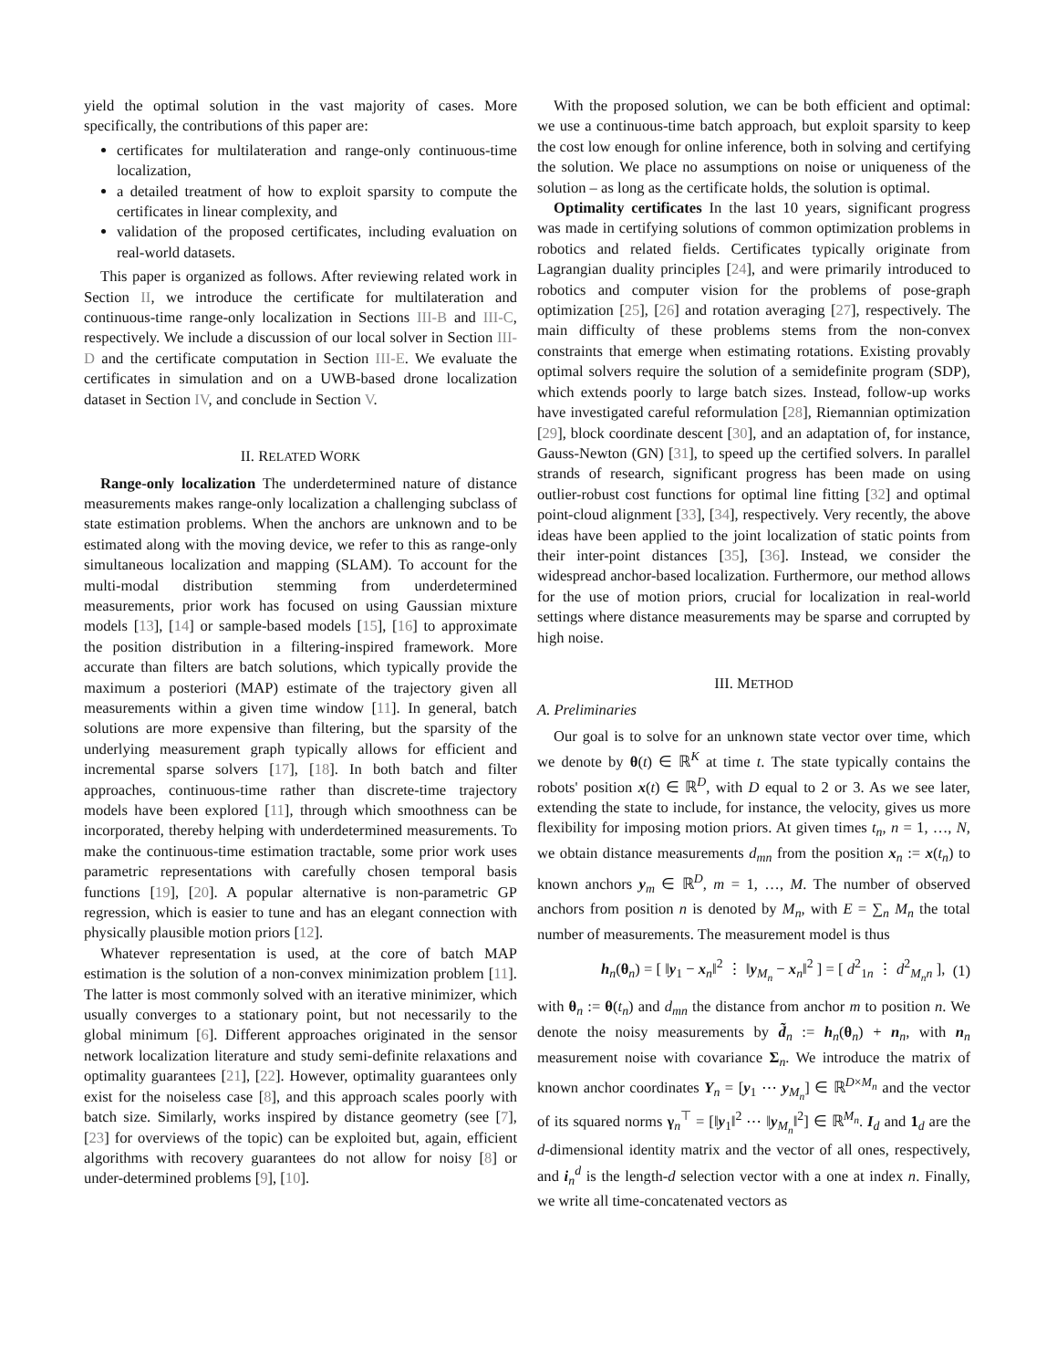yield the optimal solution in the vast majority of cases. More specifically, the contributions of this paper are:
certificates for multilateration and range-only continuous-time localization,
a detailed treatment of how to exploit sparsity to compute the certificates in linear complexity, and
validation of the proposed certificates, including evaluation on real-world datasets.
This paper is organized as follows. After reviewing related work in Section II, we introduce the certificate for multilateration and continuous-time range-only localization in Sections III-B and III-C, respectively. We include a discussion of our local solver in Section III-D and the certificate computation in Section III-E. We evaluate the certificates in simulation and on a UWB-based drone localization dataset in Section IV, and conclude in Section V.
II. RELATED WORK
Range-only localization The underdetermined nature of distance measurements makes range-only localization a challenging subclass of state estimation problems. When the anchors are unknown and to be estimated along with the moving device, we refer to this as range-only simultaneous localization and mapping (SLAM). To account for the multi-modal distribution stemming from underdetermined measurements, prior work has focused on using Gaussian mixture models [13], [14] or sample-based models [15], [16] to approximate the position distribution in a filtering-inspired framework. More accurate than filters are batch solutions, which typically provide the maximum a posteriori (MAP) estimate of the trajectory given all measurements within a given time window [11]. In general, batch solutions are more expensive than filtering, but the sparsity of the underlying measurement graph typically allows for efficient and incremental sparse solvers [17], [18]. In both batch and filter approaches, continuous-time rather than discrete-time trajectory models have been explored [11], through which smoothness can be incorporated, thereby helping with underdetermined measurements. To make the continuous-time estimation tractable, some prior work uses parametric representations with carefully chosen temporal basis functions [19], [20]. A popular alternative is non-parametric GP regression, which is easier to tune and has an elegant connection with physically plausible motion priors [12].
Whatever representation is used, at the core of batch MAP estimation is the solution of a non-convex minimization problem [11]. The latter is most commonly solved with an iterative minimizer, which usually converges to a stationary point, but not necessarily to the global minimum [6]. Different approaches originated in the sensor network localization literature and study semi-definite relaxations and optimality guarantees [21], [22]. However, optimality guarantees only exist for the noiseless case [8], and this approach scales poorly with batch size. Similarly, works inspired by distance geometry (see [7], [23] for overviews of the topic) can be exploited but, again, efficient algorithms with recovery guarantees do not allow for noisy [8] or under-determined problems [9], [10].
With the proposed solution, we can be both efficient and optimal: we use a continuous-time batch approach, but exploit sparsity to keep the cost low enough for online inference, both in solving and certifying the solution. We place no assumptions on noise or uniqueness of the solution – as long as the certificate holds, the solution is optimal.
Optimality certificates In the last 10 years, significant progress was made in certifying solutions of common optimization problems in robotics and related fields. Certificates typically originate from Lagrangian duality principles [24], and were primarily introduced to robotics and computer vision for the problems of pose-graph optimization [25], [26] and rotation averaging [27], respectively. The main difficulty of these problems stems from the non-convex constraints that emerge when estimating rotations. Existing provably optimal solvers require the solution of a semidefinite program (SDP), which extends poorly to large batch sizes. Instead, follow-up works have investigated careful reformulation [28], Riemannian optimization [29], block coordinate descent [30], and an adaptation of, for instance, Gauss-Newton (GN) [31], to speed up the certified solvers. In parallel strands of research, significant progress has been made on using outlier-robust cost functions for optimal line fitting [32] and optimal point-cloud alignment [33], [34], respectively. Very recently, the above ideas have been applied to the joint localization of static points from their inter-point distances [35], [36]. Instead, we consider the widespread anchor-based localization. Furthermore, our method allows for the use of motion priors, crucial for localization in real-world settings where distance measurements may be sparse and corrupted by high noise.
III. METHOD
A. Preliminaries
Our goal is to solve for an unknown state vector over time, which we denote by θ(t) ∈ ℝ<sup>K</sup> at time t. The state typically contains the robots' position x(t) ∈ ℝ<sup>D</sup>, with D equal to 2 or 3. As we see later, extending the state to include, for instance, the velocity, gives us more flexibility for imposing motion priors. At given times t<sub>n</sub>, n = 1, …, N, we obtain distance measurements d<sub>mn</sub> from the position x<sub>n</sub> := x(t<sub>n</sub>) to known anchors y<sub>m</sub> ∈ ℝ<sup>D</sup>, m = 1, …, M. The number of observed anchors from position n is denoted by M<sub>n</sub>, with E = ∑<sub>n</sub> M<sub>n</sub> the total number of measurements. The measurement model is thus
h<sub>n</sub>(θ<sub>n</sub>) = [ ‖y<sub>1</sub> − x<sub>n</sub>‖<sup>2</sup> ⋮ ‖y<sub>M<sub>n</sub></sub> − x<sub>n</sub>‖<sup>2</sup> ] = [ d<sup>2</sup><sub>1n</sub> ⋮ d<sup>2</sup><sub>M<sub>n</sub>n</sub> ], (1)
with θ<sub>n</sub> := θ(t<sub>n</sub>) and d<sub>mn</sub> the distance from anchor m to position n. We denote the noisy measurements by d̃<sub>n</sub> := h<sub>n</sub>(θ<sub>n</sub>) + n<sub>n</sub>, with n<sub>n</sub> measurement noise with covariance Σ<sub>n</sub>. We introduce the matrix of known anchor coordinates Y<sub>n</sub> = [y<sub>1</sub> ⋯ y<sub>M<sub>n</sub></sub>] ∈ ℝ<sup>D×M<sub>n</sub></sup> and the vector of its squared norms γ<sub>n</sub><sup>⊤</sup> = [‖y<sub>1</sub>‖<sup>2</sup> ⋯ ‖y<sub>M<sub>n</sub></sub>‖<sup>2</sup>] ∈ ℝ<sup>M<sub>n</sub></sup>. I<sub>d</sub> and 1<sub>d</sub> are the d-dimensional identity matrix and the vector of all ones, respectively, and i<sub>n</sub><sup>d</sup> is the length-d selection vector with a one at index n. Finally, we write all time-concatenated vectors as